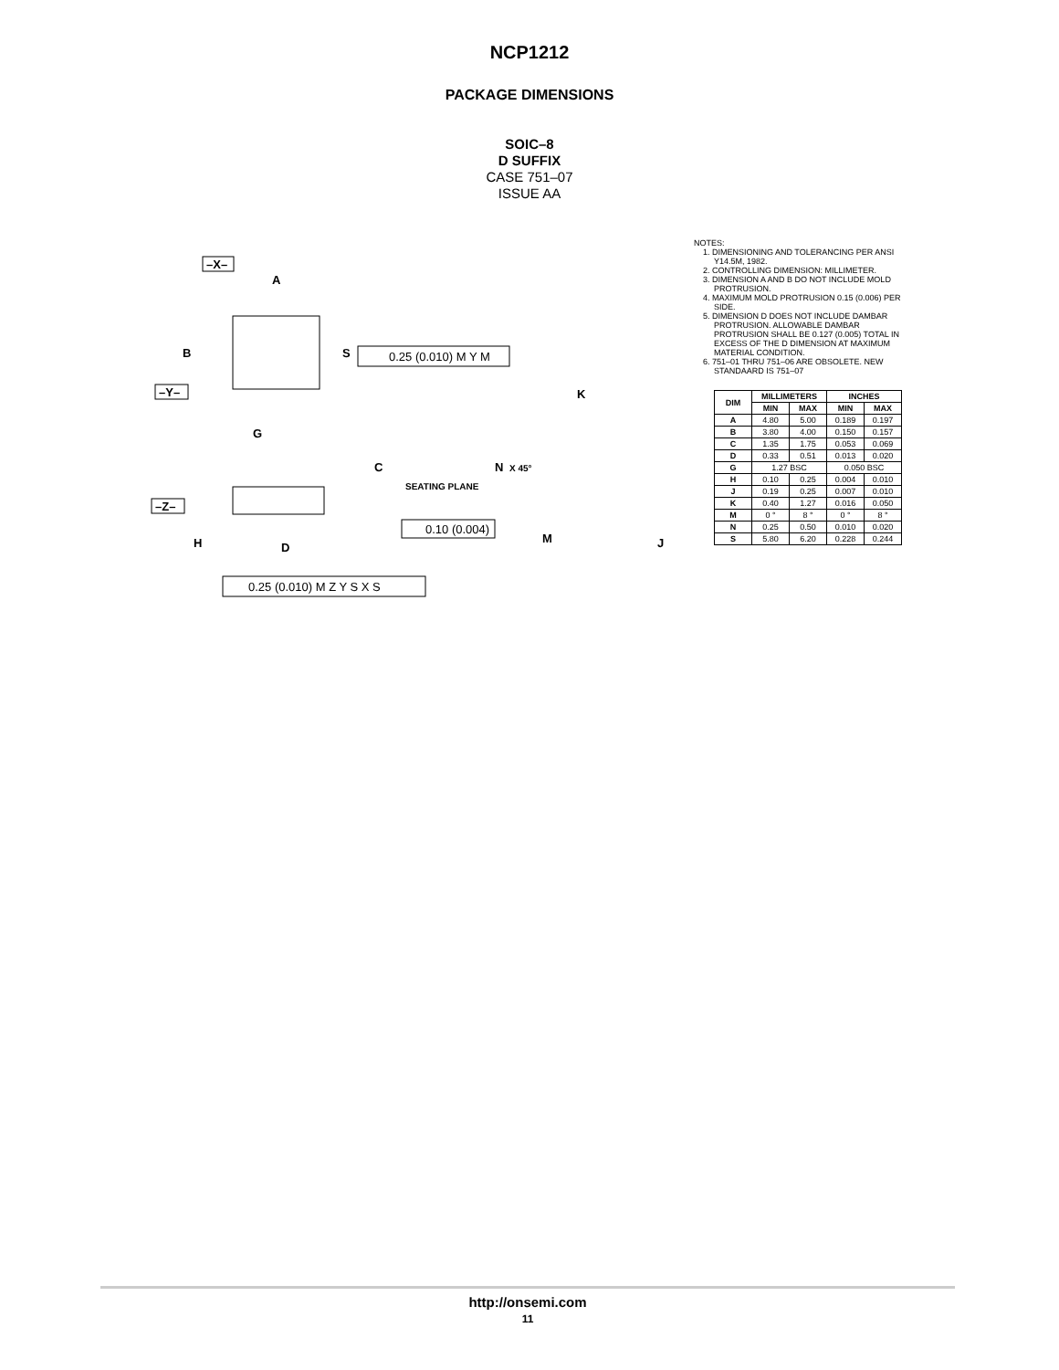NCP1212
PACKAGE DIMENSIONS
SOIC–8
D SUFFIX
CASE 751–07
ISSUE AA
–X–
A
B
S
–Y–
G
0.25 (0.010) M Y M
K
C
SEATING PLANE
N
X 45°
–Z–
0.10 (0.004)
M
J
H
D
0.25 (0.010) M Z Y S X S
NOTES:
1. DIMENSIONING AND TOLERANCING PER ANSI Y14.5M, 1982.
2. CONTROLLING DIMENSION: MILLIMETER.
3. DIMENSION A AND B DO NOT INCLUDE MOLD PROTRUSION.
4. MAXIMUM MOLD PROTRUSION 0.15 (0.006) PER SIDE.
5. DIMENSION D DOES NOT INCLUDE DAMBAR PROTRUSION. ALLOWABLE DAMBAR PROTRUSION SHALL BE 0.127 (0.005) TOTAL IN EXCESS OF THE D DIMENSION AT MAXIMUM MATERIAL CONDITION.
6. 751–01 THRU 751–06 ARE OBSOLETE. NEW STANDAARD IS 751–07
| DIM | MILLIMETERS | | INCHES | |
| --- | --- | --- | --- | --- |
| | MIN | MAX | MIN | MAX |
| A | 4.80 | 5.00 | 0.189 | 0.197 |
| B | 3.80 | 4.00 | 0.150 | 0.157 |
| C | 1.35 | 1.75 | 0.053 | 0.069 |
| D | 0.33 | 0.51 | 0.013 | 0.020 |
| G | 1.27 BSC | | 0.050 BSC | |
| H | 0.10 | 0.25 | 0.004 | 0.010 |
| J | 0.19 | 0.25 | 0.007 | 0.010 |
| K | 0.40 | 1.27 | 0.016 | 0.050 |
| M | 0 ° | 8 ° | 0 ° | 8 ° |
| N | 0.25 | 0.50 | 0.010 | 0.020 |
| S | 5.80 | 6.20 | 0.228 | 0.244 |
http://onsemi.com
11